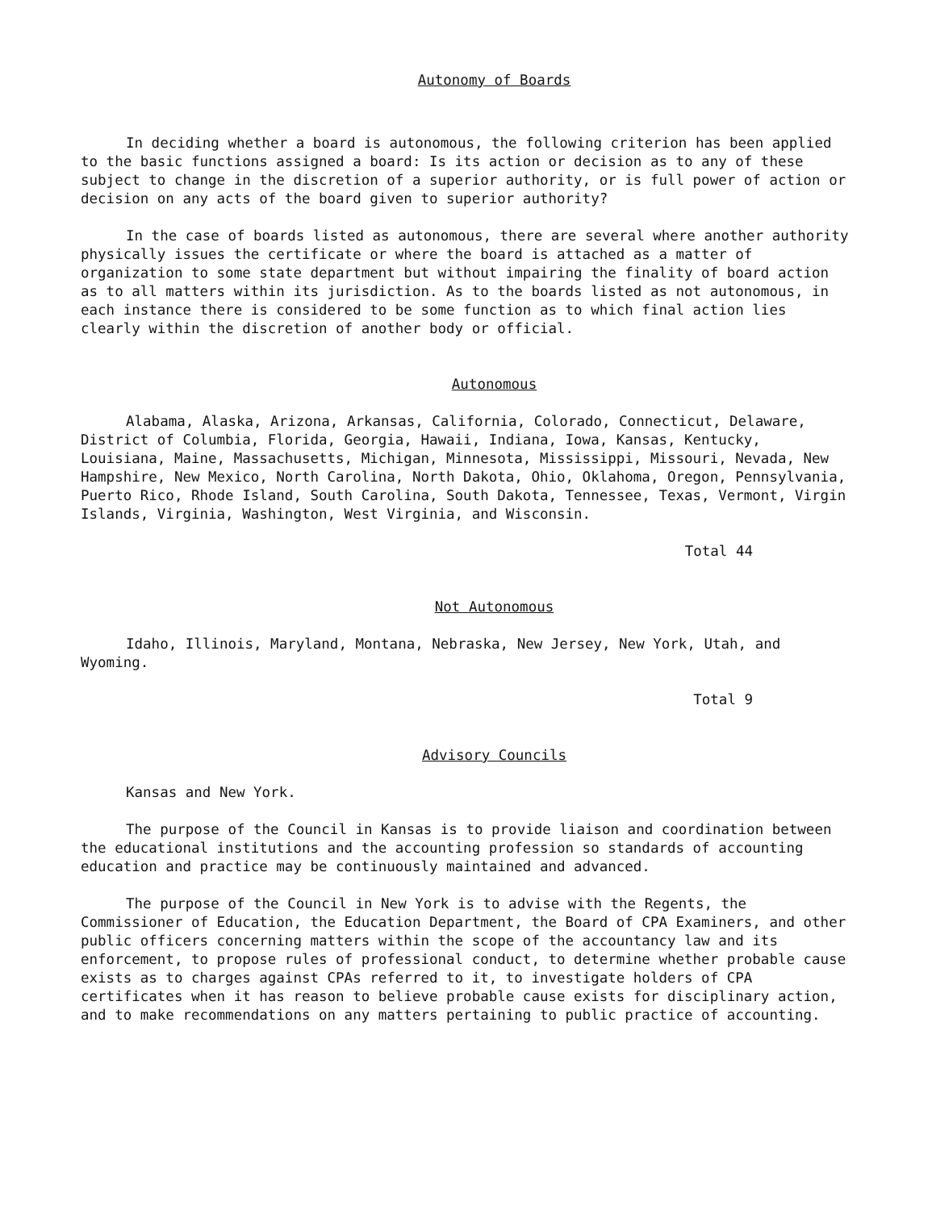Autonomy of Boards
In deciding whether a board is autonomous, the following criterion has been applied to the basic functions assigned a board: Is its action or decision as to any of these subject to change in the discretion of a superior authority, or is full power of action or decision on any acts of the board given to superior authority?
In the case of boards listed as autonomous, there are several where another authority physically issues the certificate or where the board is attached as a matter of organization to some state department but without impairing the finality of board action as to all matters within its jurisdiction. As to the boards listed as not autonomous, in each instance there is considered to be some function as to which final action lies clearly within the discretion of another body or official.
Autonomous
Alabama, Alaska, Arizona, Arkansas, California, Colorado, Connecticut, Delaware, District of Columbia, Florida, Georgia, Hawaii, Indiana, Iowa, Kansas, Kentucky, Louisiana, Maine, Massachusetts, Michigan, Minnesota, Mississippi, Missouri, Nevada, New Hampshire, New Mexico, North Carolina, North Dakota, Ohio, Oklahoma, Oregon, Pennsylvania, Puerto Rico, Rhode Island, South Carolina, South Dakota, Tennessee, Texas, Vermont, Virgin Islands, Virginia, Washington, West Virginia, and Wisconsin.
Total 44
Not Autonomous
Idaho, Illinois, Maryland, Montana, Nebraska, New Jersey, New York, Utah, and Wyoming.
Total 9
Advisory Councils
Kansas and New York.
The purpose of the Council in Kansas is to provide liaison and coordination between the educational institutions and the accounting profession so standards of accounting education and practice may be continuously maintained and advanced.
The purpose of the Council in New York is to advise with the Regents, the Commissioner of Education, the Education Department, the Board of CPA Examiners, and other public officers concerning matters within the scope of the accountancy law and its enforcement, to propose rules of professional conduct, to determine whether probable cause exists as to charges against CPAs referred to it, to investigate holders of CPA certificates when it has reason to believe probable cause exists for disciplinary action, and to make recommendations on any matters pertaining to public practice of accounting.